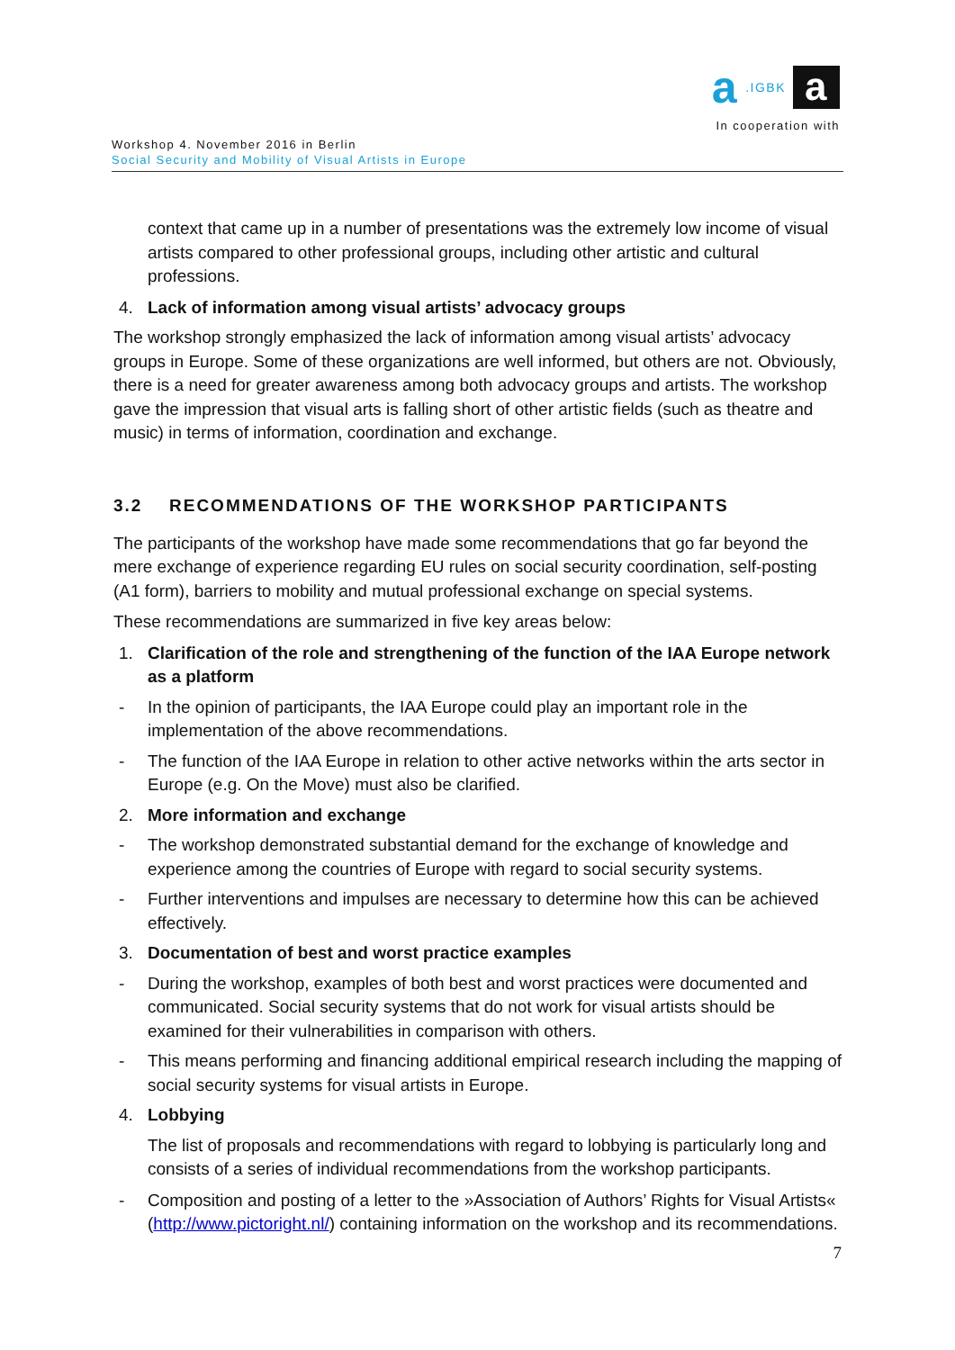a.IGBK a
In cooperation with
Workshop 4. November 2016 in Berlin
Social Security and Mobility of Visual Artists in Europe
context that came up in a number of presentations was the extremely low income of visual artists compared to other professional groups, including other artistic and cultural professions.
4. Lack of information among visual artists’ advocacy groups
The workshop strongly emphasized the lack of information among visual artists’ advocacy groups in Europe. Some of these organizations are well informed, but others are not. Obviously, there is a need for greater awareness among both advocacy groups and artists. The workshop gave the impression that visual arts is falling short of other artistic fields (such as theatre and music) in terms of information, coordination and exchange.
3.2 RECOMMENDATIONS OF THE WORKSHOP PARTICIPANTS
The participants of the workshop have made some recommendations that go far beyond the mere exchange of experience regarding EU rules on social security coordination, self-posting (A1 form), barriers to mobility and mutual professional exchange on special systems.
These recommendations are summarized in five key areas below:
1. Clarification of the role and strengthening of the function of the IAA Europe network as a platform
- In the opinion of participants, the IAA Europe could play an important role in the implementation of the above recommendations.
- The function of the IAA Europe in relation to other active networks within the arts sector in Europe (e.g. On the Move) must also be clarified.
2. More information and exchange
- The workshop demonstrated substantial demand for the exchange of knowledge and experience among the countries of Europe with regard to social security systems.
- Further interventions and impulses are necessary to determine how this can be achieved effectively.
3. Documentation of best and worst practice examples
- During the workshop, examples of both best and worst practices were documented and communicated. Social security systems that do not work for visual artists should be examined for their vulnerabilities in comparison with others.
- This means performing and financing additional empirical research including the mapping of social security systems for visual artists in Europe.
4. Lobbying
The list of proposals and recommendations with regard to lobbying is particularly long and consists of a series of individual recommendations from the workshop participants.
- Composition and posting of a letter to the »Association of Authors’ Rights for Visual Artists« (http://www.pictoright.nl/) containing information on the workshop and its recommendations.
7